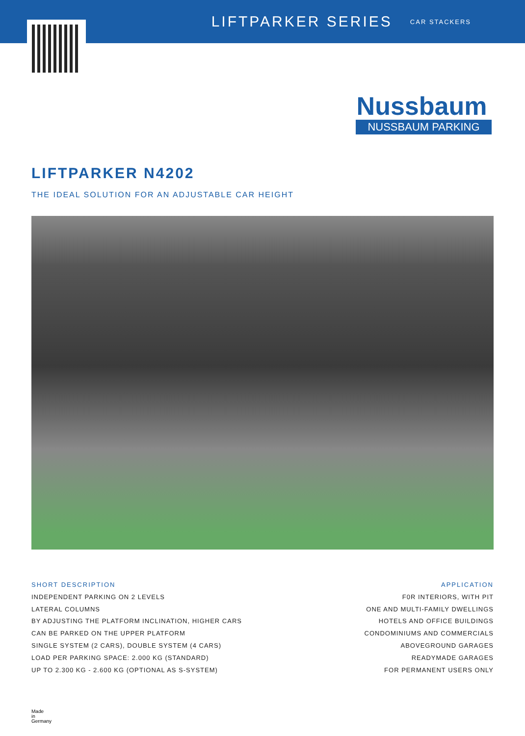LIFTPARKER SERIES CAR STACKERS
Nussbaum
NUSSBAUM PARKING
LIFTPARKER N4202
THE IDEAL SOLUTION FOR AN ADJUSTABLE CAR HEIGHT
SHORT DESCRIPTION
INDEPENDENT PARKING ON 2 LEVELS
LATERAL COLUMNS
BY ADJUSTING THE PLATFORM INCLINATION, HIGHER CARS
CAN BE PARKED ON THE UPPER PLATFORM
SINGLE SYSTEM (2 CARS), DOUBLE SYSTEM (4 CARS)
LOAD PER PARKING SPACE: 2.000 KG (STANDARD)
UP TO 2.300 KG - 2.600 KG (OPTIONAL AS S-SYSTEM)
APPLICATION
F0R INTERIORS, WITH PIT
ONE AND MULTI-FAMILY DWELLINGS
HOTELS AND OFFICE BUILDINGS
CONDOMINIUMS AND COMMERCIALS
ABOVEGROUND GARAGES
READYMADE GARAGES
FOR PERMANENT USERS ONLY
Made
in
Germany